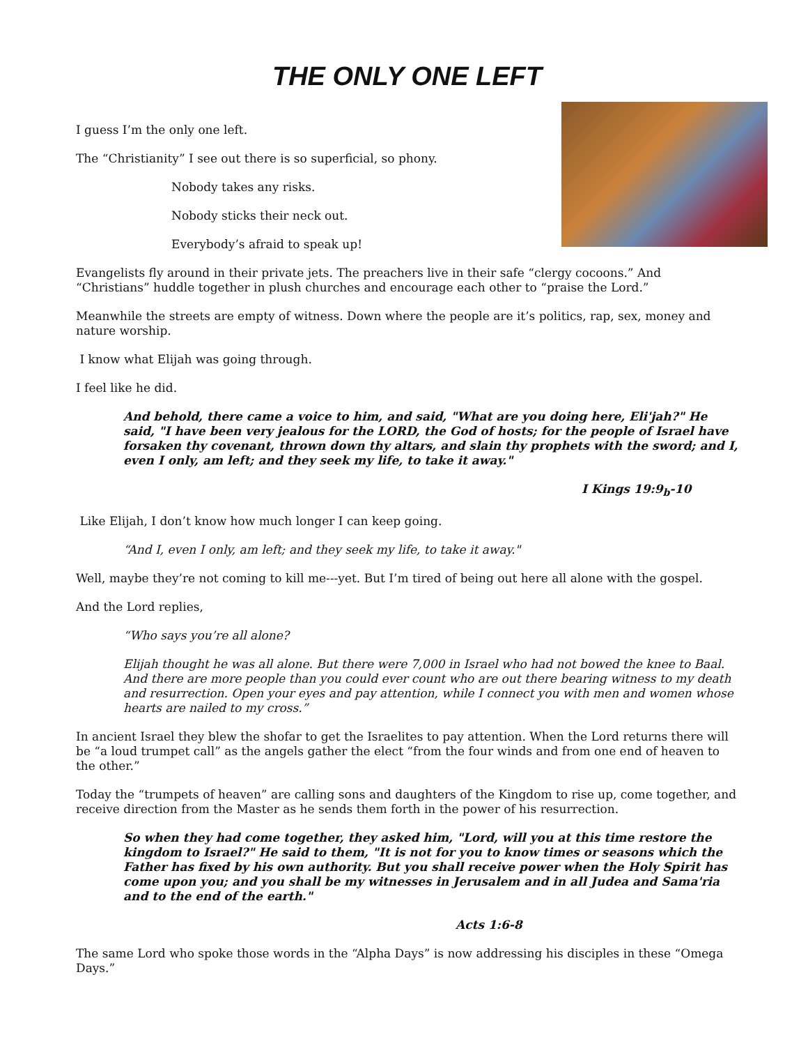THE ONLY ONE LEFT
I guess I’m the only one left.
The “Christianity” I see out there is so superficial, so phony.
Nobody takes any risks.
Nobody sticks their neck out.
Everybody’s afraid to speak up!
Evangelists fly around in their private jets. The preachers live in their safe “clergy cocoons.” And “Christians” huddle together in plush churches and encourage each other to “praise the Lord.”
Meanwhile the streets are empty of witness. Down where the people are it’s politics, rap, sex, money and nature worship.
I know what Elijah was going through.
I feel like he did.
And behold, there came a voice to him, and said, "What are you doing here, Eli'jah?" He said, "I have been very jealous for the LORD, the God of hosts; for the people of Israel have forsaken thy covenant, thrown down thy altars, and slain thy prophets with the sword; and I, even I only, am left; and they seek my life, to take it away."
I Kings 19:9<sub>b</sub>-10
Like Elijah, I don’t know how much longer I can keep going.
“And I, even I only, am left; and they seek my life, to take it away."
Well, maybe they’re not coming to kill me---yet. But I’m tired of being out here all alone with the gospel.
And the Lord replies,
“Who says you’re all alone?
Elijah thought he was all alone. But there were 7,000 in Israel who had not bowed the knee to Baal. And there are more people than you could ever count who are out there bearing witness to my death and resurrection. Open your eyes and pay attention, while I connect you with men and women whose hearts are nailed to my cross.”
In ancient Israel they blew the shofar to get the Israelites to pay attention. When the Lord returns there will be “a loud trumpet call” as the angels gather the elect “from the four winds and from one end of heaven to the other.”
Today the “trumpets of heaven” are calling sons and daughters of the Kingdom to rise up, come together, and receive direction from the Master as he sends them forth in the power of his resurrection.
So when they had come together, they asked him, "Lord, will you at this time restore the kingdom to Israel?" He said to them, "It is not for you to know times or seasons which the Father has fixed by his own authority. But you shall receive power when the Holy Spirit has come upon you; and you shall be my witnesses in Jerusalem and in all Judea and Sama'ria and to the end of the earth."
Acts 1:6-8
The same Lord who spoke those words in the “Alpha Days” is now addressing his disciples in these “Omega Days.”